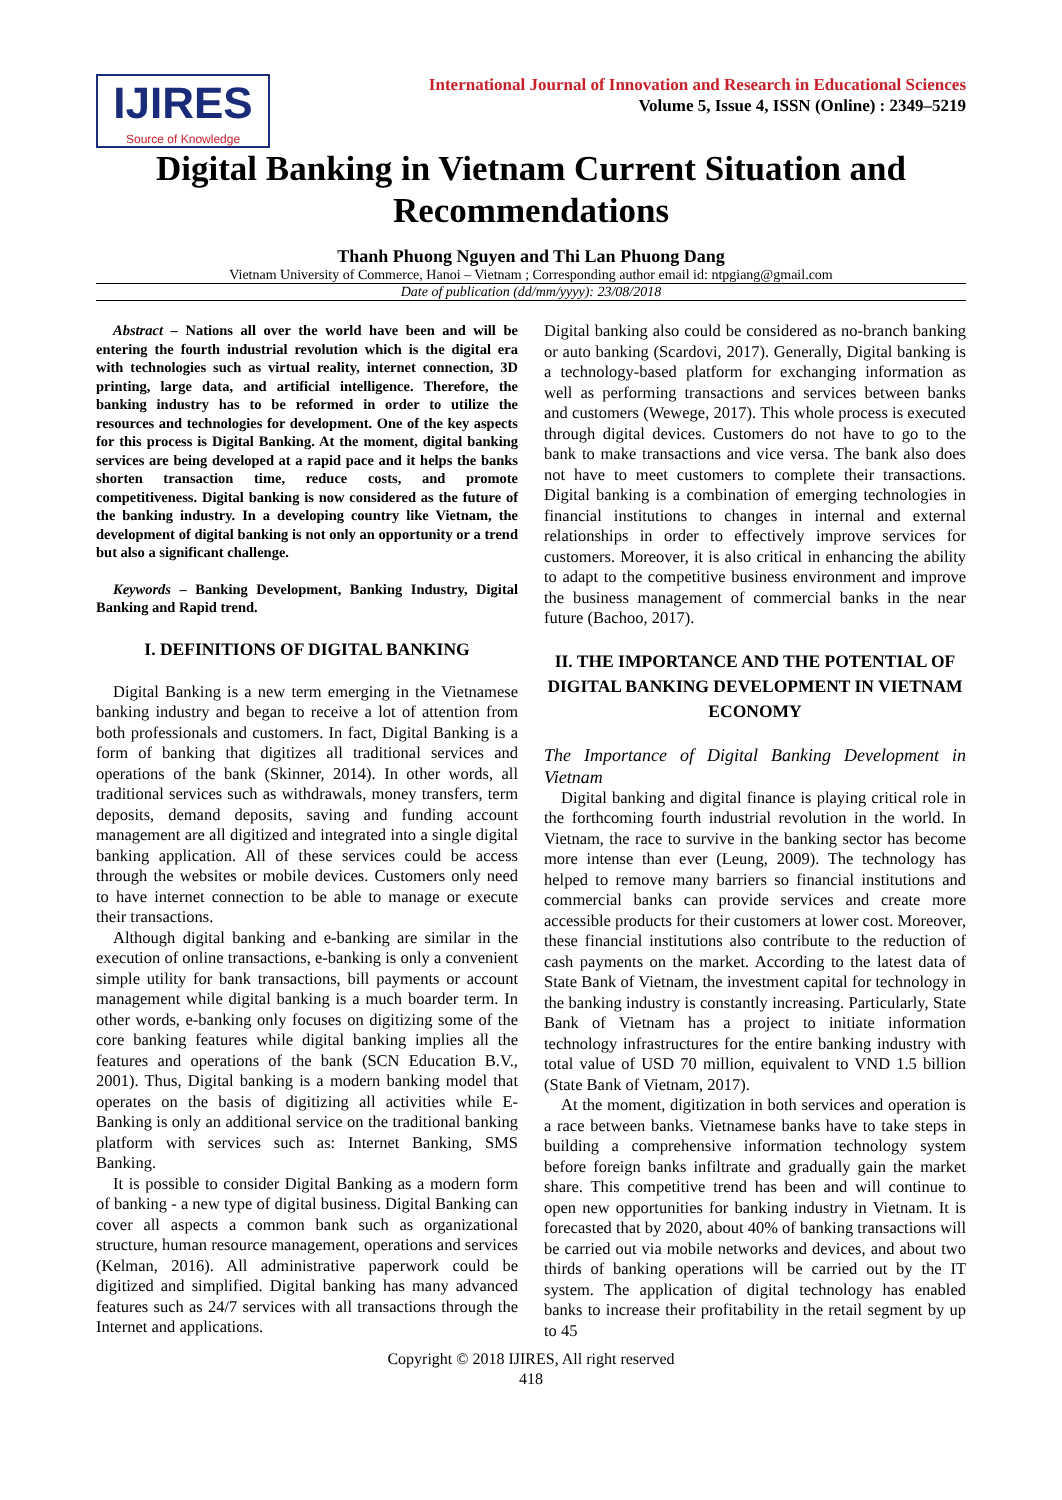IJIRES
Source of Knowledge
International Journal of Innovation and Research in Educational Sciences
Volume 5, Issue 4, ISSN (Online) : 2349–5219
Digital Banking in Vietnam Current Situation and Recommendations
Thanh Phuong Nguyen and Thi Lan Phuong Dang
Vietnam University of Commerce, Hanoi – Vietnam ; Corresponding author email id: ntpgiang@gmail.com
Date of publication (dd/mm/yyyy): 23/08/2018
Abstract – Nations all over the world have been and will be entering the fourth industrial revolution which is the digital era with technologies such as virtual reality, internet connection, 3D printing, large data, and artificial intelligence. Therefore, the banking industry has to be reformed in order to utilize the resources and technologies for development. One of the key aspects for this process is Digital Banking. At the moment, digital banking services are being developed at a rapid pace and it helps the banks shorten transaction time, reduce costs, and promote competitiveness. Digital banking is now considered as the future of the banking industry. In a developing country like Vietnam, the development of digital banking is not only an opportunity or a trend but also a significant challenge.
Keywords – Banking Development, Banking Industry, Digital Banking and Rapid trend.
I. DEFINITIONS OF DIGITAL BANKING
Digital Banking is a new term emerging in the Vietnamese banking industry and began to receive a lot of attention from both professionals and customers. In fact, Digital Banking is a form of banking that digitizes all traditional services and operations of the bank (Skinner, 2014). In other words, all traditional services such as withdrawals, money transfers, term deposits, demand deposits, saving and funding account management are all digitized and integrated into a single digital banking application. All of these services could be access through the websites or mobile devices. Customers only need to have internet connection to be able to manage or execute their transactions.
Although digital banking and e-banking are similar in the execution of online transactions, e-banking is only a convenient simple utility for bank transactions, bill payments or account management while digital banking is a much boarder term. In other words, e-banking only focuses on digitizing some of the core banking features while digital banking implies all the features and operations of the bank (SCN Education B.V., 2001). Thus, Digital banking is a modern banking model that operates on the basis of digitizing all activities while E- Banking is only an additional service on the traditional banking platform with services such as: Internet Banking, SMS Banking.
It is possible to consider Digital Banking as a modern form of banking - a new type of digital business. Digital Banking can cover all aspects a common bank such as organizational structure, human resource management, operations and services (Kelman, 2016). All administrative paperwork could be digitized and simplified. Digital banking has many advanced features such as 24/7 services with all transactions through the Internet and applications.
Digital banking also could be considered as no-branch banking or auto banking (Scardovi, 2017). Generally, Digital banking is a technology-based platform for exchanging information as well as performing transactions and services between banks and customers (Wewege, 2017). This whole process is executed through digital devices. Customers do not have to go to the bank to make transactions and vice versa. The bank also does not have to meet customers to complete their transactions. Digital banking is a combination of emerging technologies in financial institutions to changes in internal and external relationships in order to effectively improve services for customers. Moreover, it is also critical in enhancing the ability to adapt to the competitive business environment and improve the business management of commercial banks in the near future (Bachoo, 2017).
II. THE IMPORTANCE AND THE POTENTIAL OF DIGITAL BANKING DEVELOPMENT IN VIETNAM ECONOMY
The Importance of Digital Banking Development in Vietnam
Digital banking and digital finance is playing critical role in the forthcoming fourth industrial revolution in the world. In Vietnam, the race to survive in the banking sector has become more intense than ever (Leung, 2009). The technology has helped to remove many barriers so financial institutions and commercial banks can provide services and create more accessible products for their customers at lower cost. Moreover, these financial institutions also contribute to the reduction of cash payments on the market. According to the latest data of State Bank of Vietnam, the investment capital for technology in the banking industry is constantly increasing. Particularly, State Bank of Vietnam has a project to initiate information technology infrastructures for the entire banking industry with total value of USD 70 million, equivalent to VND 1.5 billion (State Bank of Vietnam, 2017).
At the moment, digitization in both services and operation is a race between banks. Vietnamese banks have to take steps in building a comprehensive information technology system before foreign banks infiltrate and gradually gain the market share. This competitive trend has been and will continue to open new opportunities for banking industry in Vietnam. It is forecasted that by 2020, about 40% of banking transactions will be carried out via mobile networks and devices, and about two thirds of banking operations will be carried out by the IT system. The application of digital technology has enabled banks to increase their profitability in the retail segment by up to 45
Copyright © 2018 IJIRES, All right reserved
418